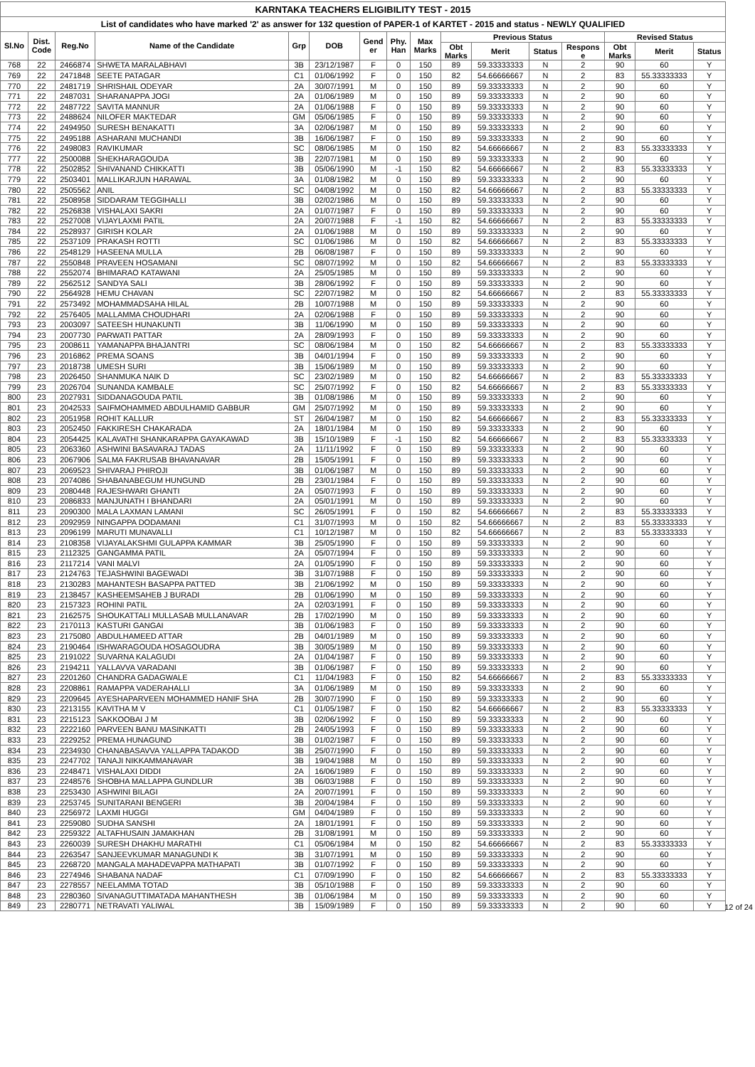| KARNTAKA TEACHERS ELIGIBILITY TEST - 2015 | | | | | | | | | | | | | | | |
| --- | --- | --- | --- | --- | --- | --- | --- | --- | --- | --- | --- | --- | --- | --- | --- |
| List of candidates who have marked '2' as answer for 132 question of PAPER-1 of KARTET - 2015 and status - NEWLY QUALIFIED | | | | | | | | | | | | | | | |
| Sl.No | Dist. Code | Reg.No | Name of the Candidate | Grp | DOB | Gend er | Phy. Han | Max Marks | Previous Status | | | | Revised Status | | |
| | | | | | | | | | Obt Marks | Merit | Status | Respons e | Obt Marks | Merit | Status |
| 768 | 22 | 2466874 | SHWETA MARALABHAVI | 3B | 23/12/1987 | F | 0 | 150 | 89 | 59.33333333 | N | 2 | 90 | 60 | Y |
| 769 | 22 | 2471848 | SEETE PATAGAR | C1 | 01/06/1992 | F | 0 | 150 | 82 | 54.66666667 | N | 2 | 83 | 55.33333333 | Y |
| 770 | 22 | 2481719 | SHRISHAIL ODEYAR | 2A | 30/07/1991 | M | 0 | 150 | 89 | 59.33333333 | N | 2 | 90 | 60 | Y |
| 771 | 22 | 2487031 | SHARANAPPA JOGI | 2A | 01/06/1989 | M | 0 | 150 | 89 | 59.33333333 | N | 2 | 90 | 60 | Y |
| 772 | 22 | 2487722 | SAVITA MANNUR | 2A | 01/06/1988 | F | 0 | 150 | 89 | 59.33333333 | N | 2 | 90 | 60 | Y |
| 773 | 22 | 2488624 | NILOFER MAKTEDAR | GM | 05/06/1985 | F | 0 | 150 | 89 | 59.33333333 | N | 2 | 90 | 60 | Y |
| 774 | 22 | 2494950 | SURESH BENAKATTI | 3A | 02/06/1987 | M | 0 | 150 | 89 | 59.33333333 | N | 2 | 90 | 60 | Y |
| 775 | 22 | 2495188 | ASHARANI MUCHANDI | 3B | 16/06/1987 | F | 0 | 150 | 89 | 59.33333333 | N | 2 | 90 | 60 | Y |
| 776 | 22 | 2498083 | RAVIKUMAR | SC | 08/06/1985 | M | 0 | 150 | 82 | 54.66666667 | N | 2 | 83 | 55.33333333 | Y |
| 777 | 22 | 2500088 | SHEKHARAGOUDA | 3B | 22/07/1981 | M | 0 | 150 | 89 | 59.33333333 | N | 2 | 90 | 60 | Y |
| 778 | 22 | 2502852 | SHIVANAND CHIKKATTI | 3B | 05/06/1990 | M | -1 | 150 | 82 | 54.66666667 | N | 2 | 83 | 55.33333333 | Y |
| 779 | 22 | 2503401 | MALLIKARJUN HARAWAL | 3A | 01/08/1982 | M | 0 | 150 | 89 | 59.33333333 | N | 2 | 90 | 60 | Y |
| 780 | 22 | 2505562 | ANIL | SC | 04/08/1992 | M | 0 | 150 | 82 | 54.66666667 | N | 2 | 83 | 55.33333333 | Y |
| 781 | 22 | 2508958 | SIDDARAM TEGGIHALLI | 3B | 02/02/1986 | M | 0 | 150 | 89 | 59.33333333 | N | 2 | 90 | 60 | Y |
| 782 | 22 | 2526838 | VISHALAXI SAKRI | 2A | 01/07/1987 | F | 0 | 150 | 89 | 59.33333333 | N | 2 | 90 | 60 | Y |
| 783 | 22 | 2527008 | VIJAYLAXMI PATIL | 2A | 20/07/1988 | F | -1 | 150 | 82 | 54.66666667 | N | 2 | 83 | 55.33333333 | Y |
| 784 | 22 | 2528937 | GIRISH KOLAR | 2A | 01/06/1988 | M | 0 | 150 | 89 | 59.33333333 | N | 2 | 90 | 60 | Y |
| 785 | 22 | 2537109 | PRAKASH ROTTI | SC | 01/06/1986 | M | 0 | 150 | 82 | 54.66666667 | N | 2 | 83 | 55.33333333 | Y |
| 786 | 22 | 2548129 | HASEENA MULLA | 2B | 06/08/1987 | F | 0 | 150 | 89 | 59.33333333 | N | 2 | 90 | 60 | Y |
| 787 | 22 | 2550848 | PRAVEEN HOSAMANI | SC | 08/07/1992 | M | 0 | 150 | 82 | 54.66666667 | N | 2 | 83 | 55.33333333 | Y |
| 788 | 22 | 2552074 | BHIMARAO KATAWANI | 2A | 25/05/1985 | M | 0 | 150 | 89 | 59.33333333 | N | 2 | 90 | 60 | Y |
| 789 | 22 | 2562512 | SANDYA SALI | 3B | 28/06/1992 | F | 0 | 150 | 89 | 59.33333333 | N | 2 | 90 | 60 | Y |
| 790 | 22 | 2564928 | HEMU CHAVAN | SC | 22/07/1982 | M | 0 | 150 | 82 | 54.66666667 | N | 2 | 83 | 55.33333333 | Y |
| 791 | 22 | 2573492 | MOHAMMADSAHA HILAL | 2B | 10/07/1988 | M | 0 | 150 | 89 | 59.33333333 | N | 2 | 90 | 60 | Y |
| 792 | 22 | 2576405 | MALLAMMA CHOUDHARI | 2A | 02/06/1988 | F | 0 | 150 | 89 | 59.33333333 | N | 2 | 90 | 60 | Y |
| 793 | 23 | 2003097 | SATEESH HUNAKUNTI | 3B | 11/06/1990 | M | 0 | 150 | 89 | 59.33333333 | N | 2 | 90 | 60 | Y |
| 794 | 23 | 2007730 | PARWATI PATTAR | 2A | 28/09/1993 | F | 0 | 150 | 89 | 59.33333333 | N | 2 | 90 | 60 | Y |
| 795 | 23 | 2008611 | YAMANAPPA BHAJANTRI | SC | 08/06/1984 | M | 0 | 150 | 82 | 54.66666667 | N | 2 | 83 | 55.33333333 | Y |
| 796 | 23 | 2016862 | PREMA SOANS | 3B | 04/01/1994 | F | 0 | 150 | 89 | 59.33333333 | N | 2 | 90 | 60 | Y |
| 797 | 23 | 2018738 | UMESH SURI | 3B | 15/06/1989 | M | 0 | 150 | 89 | 59.33333333 | N | 2 | 90 | 60 | Y |
| 798 | 23 | 2026450 | SHANMUKA NAIK D | SC | 23/02/1989 | M | 0 | 150 | 82 | 54.66666667 | N | 2 | 83 | 55.33333333 | Y |
| 799 | 23 | 2026704 | SUNANDA KAMBALE | SC | 25/07/1992 | F | 0 | 150 | 82 | 54.66666667 | N | 2 | 83 | 55.33333333 | Y |
| 800 | 23 | 2027931 | SIDDANAGOUDA PATIL | 3B | 01/08/1986 | M | 0 | 150 | 89 | 59.33333333 | N | 2 | 90 | 60 | Y |
| 801 | 23 | 2042533 | SAIFMOHAMMED ABDULHAMID GABBUR | GM | 25/07/1992 | M | 0 | 150 | 89 | 59.33333333 | N | 2 | 90 | 60 | Y |
| 802 | 23 | 2051958 | ROHIT KALLUR | ST | 26/04/1987 | M | 0 | 150 | 82 | 54.66666667 | N | 2 | 83 | 55.33333333 | Y |
| 803 | 23 | 2052450 | FAKKIRESH CHAKARADA | 2A | 18/01/1984 | M | 0 | 150 | 89 | 59.33333333 | N | 2 | 90 | 60 | Y |
| 804 | 23 | 2054425 | KALAVATHI SHANKARAPPA GAYAKAWAD | 3B | 15/10/1989 | F | -1 | 150 | 82 | 54.66666667 | N | 2 | 83 | 55.33333333 | Y |
| 805 | 23 | 2063360 | ASHWINI BASAVARAJ TADAS | 2A | 11/11/1992 | F | 0 | 150 | 89 | 59.33333333 | N | 2 | 90 | 60 | Y |
| 806 | 23 | 2067906 | SALMA FAKRUSAB BHAVANAVAR | 2B | 15/05/1991 | F | 0 | 150 | 89 | 59.33333333 | N | 2 | 90 | 60 | Y |
| 807 | 23 | 2069523 | SHIVARAJ PHIROJI | 3B | 01/06/1987 | M | 0 | 150 | 89 | 59.33333333 | N | 2 | 90 | 60 | Y |
| 808 | 23 | 2074086 | SHABANABEGUM HUNGUND | 2B | 23/01/1984 | F | 0 | 150 | 89 | 59.33333333 | N | 2 | 90 | 60 | Y |
| 809 | 23 | 2080448 | RAJESHWARI GHANTI | 2A | 05/07/1993 | F | 0 | 150 | 89 | 59.33333333 | N | 2 | 90 | 60 | Y |
| 810 | 23 | 2086833 | MANJUNATH I BHANDARI | 2A | 05/01/1991 | M | 0 | 150 | 89 | 59.33333333 | N | 2 | 90 | 60 | Y |
| 811 | 23 | 2090300 | MALA LAXMAN LAMANI | SC | 26/05/1991 | F | 0 | 150 | 82 | 54.66666667 | N | 2 | 83 | 55.33333333 | Y |
| 812 | 23 | 2092959 | NINGAPPA DODAMANI | C1 | 31/07/1993 | M | 0 | 150 | 82 | 54.66666667 | N | 2 | 83 | 55.33333333 | Y |
| 813 | 23 | 2096199 | MARUTI MUNAVALLI | C1 | 10/12/1987 | M | 0 | 150 | 82 | 54.66666667 | N | 2 | 83 | 55.33333333 | Y |
| 814 | 23 | 2108358 | VIJAYALAKSHMI GULAPPA KAMMAR | 3B | 25/05/1990 | F | 0 | 150 | 89 | 59.33333333 | N | 2 | 90 | 60 | Y |
| 815 | 23 | 2112325 | GANGAMMA PATIL | 2A | 05/07/1994 | F | 0 | 150 | 89 | 59.33333333 | N | 2 | 90 | 60 | Y |
| 816 | 23 | 2117214 | VANI MALVI | 2A | 01/05/1990 | F | 0 | 150 | 89 | 59.33333333 | N | 2 | 90 | 60 | Y |
| 817 | 23 | 2124763 | TEJASHWINI BAGEWADI | 3B | 31/07/1988 | F | 0 | 150 | 89 | 59.33333333 | N | 2 | 90 | 60 | Y |
| 818 | 23 | 2130283 | MAHANTESH BASAPPA PATTED | 3B | 21/06/1992 | M | 0 | 150 | 89 | 59.33333333 | N | 2 | 90 | 60 | Y |
| 819 | 23 | 2138457 | KASHEEMSAHEB J BURADI | 2B | 01/06/1990 | M | 0 | 150 | 89 | 59.33333333 | N | 2 | 90 | 60 | Y |
| 820 | 23 | 2157323 | ROHINI PATIL | 2A | 02/03/1991 | F | 0 | 150 | 89 | 59.33333333 | N | 2 | 90 | 60 | Y |
| 821 | 23 | 2162575 | SHOUKATTALI MULLASAB MULLANAVAR | 2B | 17/02/1990 | M | 0 | 150 | 89 | 59.33333333 | N | 2 | 90 | 60 | Y |
| 822 | 23 | 2170113 | KASTURI GANGAI | 3B | 01/06/1983 | F | 0 | 150 | 89 | 59.33333333 | N | 2 | 90 | 60 | Y |
| 823 | 23 | 2175080 | ABDULHAMEED ATTAR | 2B | 04/01/1989 | M | 0 | 150 | 89 | 59.33333333 | N | 2 | 90 | 60 | Y |
| 824 | 23 | 2190464 | ISHWARAGOUDA HOSAGOUDRA | 3B | 30/05/1989 | M | 0 | 150 | 89 | 59.33333333 | N | 2 | 90 | 60 | Y |
| 825 | 23 | 2191022 | SUVARNA KALAGUDI | 2A | 01/04/1987 | F | 0 | 150 | 89 | 59.33333333 | N | 2 | 90 | 60 | Y |
| 826 | 23 | 2194211 | YALLAVVA VARADANI | 3B | 01/06/1987 | F | 0 | 150 | 89 | 59.33333333 | N | 2 | 90 | 60 | Y |
| 827 | 23 | 2201260 | CHANDRA GADAGWALE | C1 | 11/04/1983 | F | 0 | 150 | 82 | 54.66666667 | N | 2 | 83 | 55.33333333 | Y |
| 828 | 23 | 2208861 | RAMAPPA VADERAHALLI | 3A | 01/06/1989 | M | 0 | 150 | 89 | 59.33333333 | N | 2 | 90 | 60 | Y |
| 829 | 23 | 2209645 | AYESHAPARVEEN MOHAMMED HANIF SHA | 2B | 30/07/1990 | F | 0 | 150 | 89 | 59.33333333 | N | 2 | 90 | 60 | Y |
| 830 | 23 | 2213155 | KAVITHA M V | C1 | 01/05/1987 | F | 0 | 150 | 82 | 54.66666667 | N | 2 | 83 | 55.33333333 | Y |
| 831 | 23 | 2215123 | SAKKOOBAI J M | 3B | 02/06/1992 | F | 0 | 150 | 89 | 59.33333333 | N | 2 | 90 | 60 | Y |
| 832 | 23 | 2222160 | PARVEEN BANU MASINKATTI | 2B | 24/05/1993 | F | 0 | 150 | 89 | 59.33333333 | N | 2 | 90 | 60 | Y |
| 833 | 23 | 2229252 | PREMA HUNAGUND | 3B | 01/02/1987 | F | 0 | 150 | 89 | 59.33333333 | N | 2 | 90 | 60 | Y |
| 834 | 23 | 2234930 | CHANABASAVVA YALLAPPA TADAKOD | 3B | 25/07/1990 | F | 0 | 150 | 89 | 59.33333333 | N | 2 | 90 | 60 | Y |
| 835 | 23 | 2247702 | TANAJI NIKKAMMANAVAR | 3B | 19/04/1988 | M | 0 | 150 | 89 | 59.33333333 | N | 2 | 90 | 60 | Y |
| 836 | 23 | 2248471 | VISHALAXI DIDDI | 2A | 16/06/1989 | F | 0 | 150 | 89 | 59.33333333 | N | 2 | 90 | 60 | Y |
| 837 | 23 | 2248576 | SHOBHA MALLAPPA GUNDLUR | 3B | 06/03/1988 | F | 0 | 150 | 89 | 59.33333333 | N | 2 | 90 | 60 | Y |
| 838 | 23 | 2253430 | ASHWINI BILAGI | 2A | 20/07/1991 | F | 0 | 150 | 89 | 59.33333333 | N | 2 | 90 | 60 | Y |
| 839 | 23 | 2253745 | SUNITARANI BENGERI | 3B | 20/04/1984 | F | 0 | 150 | 89 | 59.33333333 | N | 2 | 90 | 60 | Y |
| 840 | 23 | 2256972 | LAXMI HUGGI | GM | 04/04/1989 | F | 0 | 150 | 89 | 59.33333333 | N | 2 | 90 | 60 | Y |
| 841 | 23 | 2259080 | SUDHA SANSHI | 2A | 18/01/1991 | F | 0 | 150 | 89 | 59.33333333 | N | 2 | 90 | 60 | Y |
| 842 | 23 | 2259322 | ALTAFHUSAIN JAMAKHAN | 2B | 31/08/1991 | M | 0 | 150 | 89 | 59.33333333 | N | 2 | 90 | 60 | Y |
| 843 | 23 | 2260039 | SURESH DHAKHU MARATHI | C1 | 05/06/1984 | M | 0 | 150 | 82 | 54.66666667 | N | 2 | 83 | 55.33333333 | Y |
| 844 | 23 | 2263547 | SANJEEVKUMAR MANAGUNDI K | 3B | 31/07/1991 | M | 0 | 150 | 89 | 59.33333333 | N | 2 | 90 | 60 | Y |
| 845 | 23 | 2268720 | MANGALA MAHADEVAPPA MATHAPATI | 3B | 01/07/1992 | F | 0 | 150 | 89 | 59.33333333 | N | 2 | 90 | 60 | Y |
| 846 | 23 | 2274946 | SHABANA NADAF | C1 | 07/09/1990 | F | 0 | 150 | 82 | 54.66666667 | N | 2 | 83 | 55.33333333 | Y |
| 847 | 23 | 2278557 | NEELAMMA TOTAD | 3B | 05/10/1988 | F | 0 | 150 | 89 | 59.33333333 | N | 2 | 90 | 60 | Y |
| 848 | 23 | 2280360 | SIVANAGUTTIMATADA MAHANTHESH | 3B | 01/06/1984 | M | 0 | 150 | 89 | 59.33333333 | N | 2 | 90 | 60 | Y |
| 849 | 23 | 2280771 | NETRAVATI YALIWAL | 3B | 15/09/1989 | F | 0 | 150 | 89 | 59.33333333 | N | 2 | 90 | 60 | Y |
12 of 24